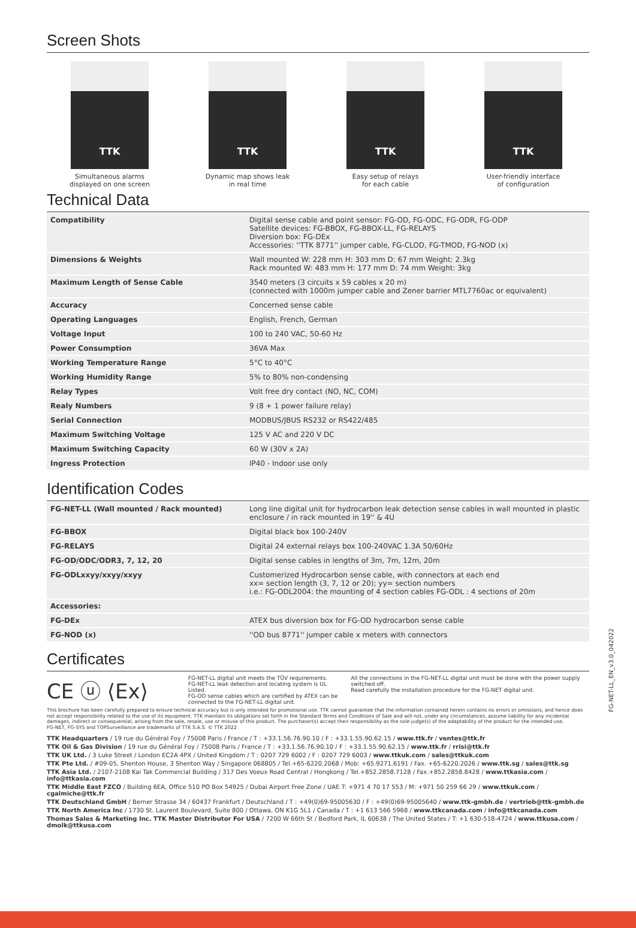Screen Shots
TTK
Simultaneous alarms
displayed on one screen
TTK
Dynamic map shows leak
in real time
TTK
Easy setup of relays
for each cable
TTK
User-friendly interface
of configuration
Technical Data
| Compatibility | Digital sense cable and point sensor: FG-OD, FG-ODC, FG-ODR, FG-ODP Satellite devices: FG-BBOX, FG-BBOX-LL, FG-RELAYS Diversion box: FG-DEx Accessories: ''TTK 8771'' jumper cable, FG-CLOD, FG-TMOD, FG-NOD (x) |
| Dimensions & Weights | Wall mounted W: 228 mm H: 303 mm D: 67 mm Weight: 2.3kg Rack mounted W: 483 mm H: 177 mm D: 74 mm Weight: 3kg |
| Maximum Length of Sense Cable | 3540 meters (3 circuits x 59 cables x 20 m) (connected with 1000m jumper cable and Zener barrier MTL7760ac or equivalent) |
| Accuracy | Concerned sense cable |
| Operating Languages | English, French, German |
| Voltage Input | 100 to 240 VAC, 50-60 Hz |
| Power Consumption | 36VA Max |
| Working Temperature Range | 5°C to 40°C |
| Working Humidity Range | 5% to 80% non-condensing |
| Relay Types | Volt free dry contact (NO, NC, COM) |
| Realy Numbers | 9 (8 + 1 power failure relay) |
| Serial Connection | MODBUS/JBUS RS232 or RS422/485 |
| Maximum Switching Voltage | 125 V AC and 220 V DC |
| Maximum Switching Capacity | 60 W (30V x 2A) |
| Ingress Protection | IP40 - Indoor use only |
Identification Codes
| FG-NET-LL (Wall mounted / Rack mounted) | Long line digital unit for hydrocarbon leak detection sense cables in wall mounted in plastic enclosure / in rack mounted in 19'' & 4U |
| FG-BBOX | Digital black box 100-240V |
| FG-RELAYS | Digital 24 external relays box 100-240VAC 1.3A 50/60Hz |
| FG-OD/ODC/ODR3, 7, 12, 20 | Digital sense cables in lengths of 3m, 7m, 12m, 20m |
| FG-ODLxxyy/xxyy/xxyy | Customerized Hydrocarbon sense cable, with connectors at each end xx= section length (3, 7, 12 or 20); yy= section numbers i.e.: FG-ODL2004: the mounting of 4 section cables FG-ODL : 4 sections of 20m |
| Accessories: | |
| FG-DEx | ATEX bus diversion box for FG-OD hydrocarbon sense cable |
| FG-NOD (x) | ''OD bus 8771'' jumper cable x meters with connectors |
Certificates
CE ⓤ ⟨Ex⟩
FG-NET-LL digital unit meets the TÜV requirements.
FG-NET-LL leak detection and locating system is UL Listed.
FG-OD sense cables which are certified by ATEX can be connected to the FG-NET-LL digital unit.
All the connections in the FG-NET-LL digital unit must be done with the power supply switched off.
Read carefully the installation procedure for the FG-NET digital unit.
This brochure has been carefully prepared to ensure technical accuracy but is only intended for promotional use. TTK cannot guarantee that the information contained herein contains no errors or omissions, and hence does not accept responsibility related to the use of its equipment. TTK maintain its obligations set forth in the Standard Terms and Conditions of Sale and will not, under any circumstances, assume liability for any incidental damages, indirect or consequential, arising from the sale, resale, use or misuse of this product. The purchaser(s) accept their responsibility as the sole judge(s) of the adaptability of the product for the intended use.
FG-NET, FG-SYS and TOPSurveillance are trademarks of TTK S.A.S. © TTK 2022
TTK Headquarters / 19 rue du Général Foy / 75008 Paris / France / T : +33.1.56.76.90.10 / F : +33.1.55.90.62.15 / www.ttk.fr / ventes@ttk.fr
TTK Oil & Gas Division / 19 rue du Général Foy / 75008 Paris / France / T : +33.1.56.76.90.10 / F : +33.1.55.90.62.15 / www.ttk.fr / rrisi@ttk.fr
TTK UK Ltd. / 3 Luke Street / London EC2A 4PX / United Kingdom / T : 0207 729 6002 / F : 0207 729 6003 / www.ttkuk.com / sales@ttkuk.com
TTK Pte Ltd. / #09-05, Shenton House, 3 Shenton Way / Singapore 068805 / Tel.+65-6220.2068 / Mob: +65.9271.6191 / Fax. +65-6220.2026 / www.ttk.sg / sales@ttk.sg
TTK Asia Ltd. / 2107-2108 Kai Tak Commercial Building / 317 Des Voeux Road Central / Hongkong / Tel.+852.2858.7128 / Fax.+852.2858.8428 / www.ttkasia.com / info@ttkasia.com
TTK Middle East FZCO / Building 6EA, Office 510 PO Box 54925 / Dubai Airport Free Zone / UAE T: +971 4 70 17 553 / M: +971 50 259 66 29 / www.ttkuk.com / cgalmiche@ttk.fr
TTK Deutschland GmbH / Berner Strasse 34 / 60437 Frankfurt / Deutschland / T : +49(0)69-95005630 / F : +49(0)69-95005640 / www.ttk-gmbh.de / vertrieb@ttk-gmbh.de
TTK North America Inc / 1730 St. Laurent Boulevard, Suite 800 / Ottawa, ON K1G 5L1 / Canada / T : +1 613 566 5968 / www.ttkcanada.com / info@ttkcanada.com
Thomas Sales & Marketing Inc. TTK Master Distributor For USA / 7200 W 66th St / Bedford Park, IL 60638 / The United States / T: +1 630-518-4724 / www.ttkusa.com / dmolk@ttkusa.com
FG-NET-LL_EN_v3.0_042022